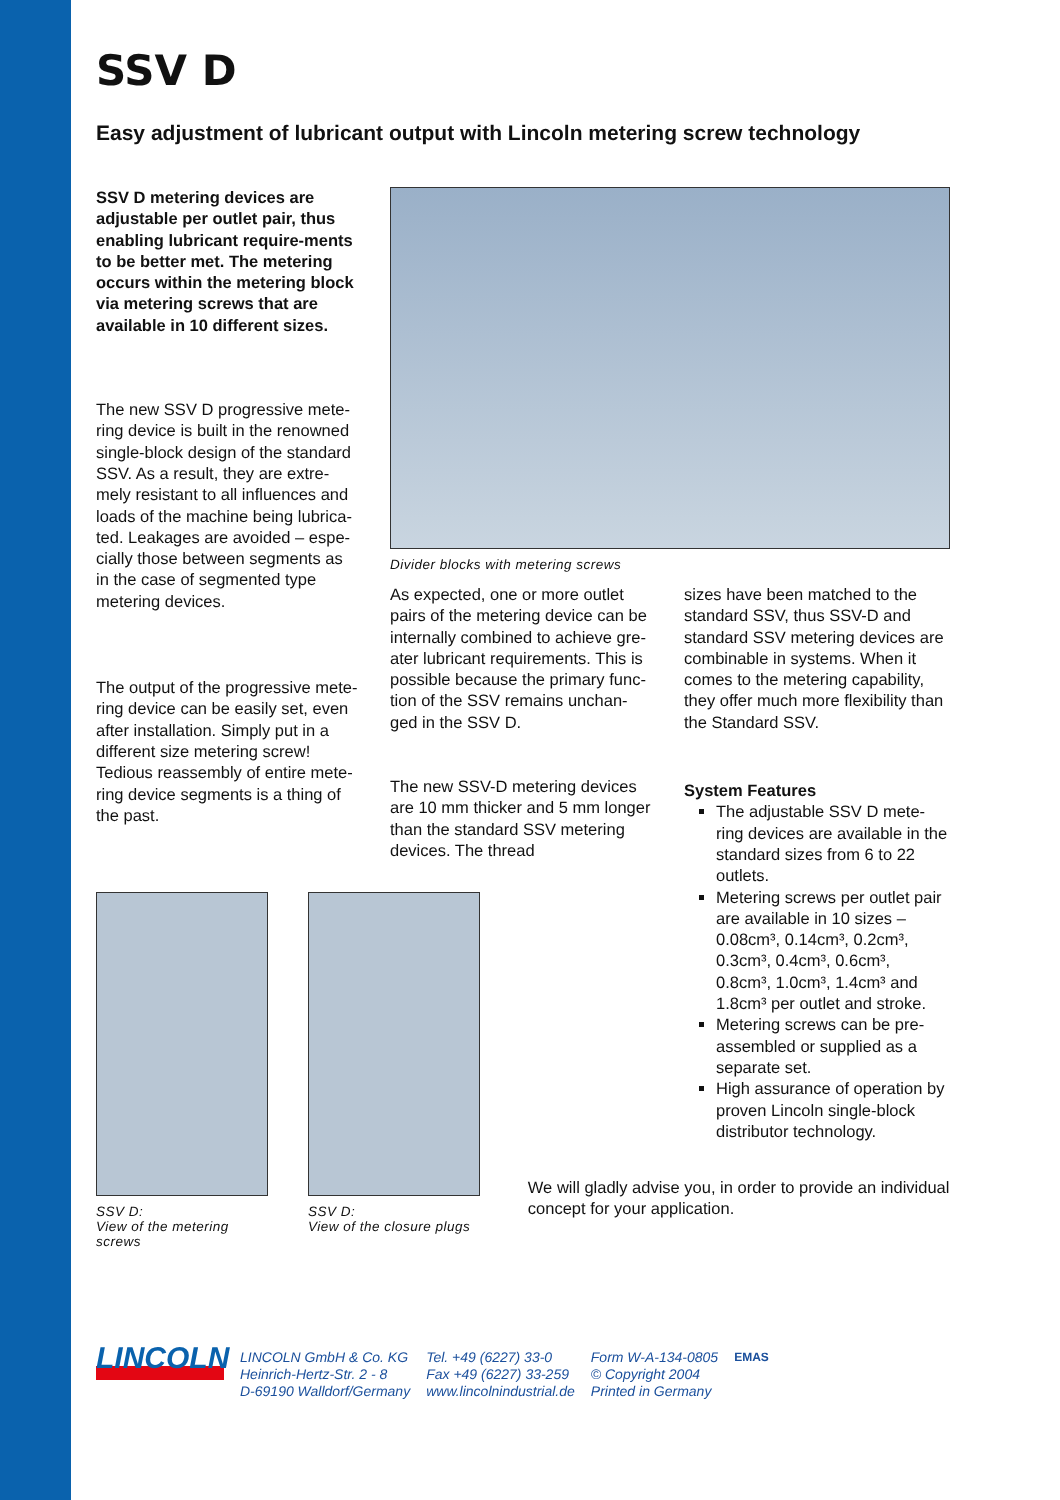SSV D
Easy adjustment of lubricant output with Lincoln metering screw technology
SSV D metering devices are adjustable per outlet pair, thus enabling lubricant require-ments to be better met. The metering occurs within the metering block via metering screws that are available in 10 different sizes.
The new SSV D progressive mete-ring device is built in the renowned single-block design of the standard SSV. As a result, they are extre-mely resistant to all influences and loads of the machine being lubrica-ted. Leakages are avoided – espe-cially those between segments as in the case of segmented type metering devices.
The output of the progressive mete-ring device can be easily set, even after installation. Simply put in a different size metering screw! Tedious reassembly of entire mete-ring device segments is a thing of the past.
Divider blocks with metering screws
As expected, one or more outlet pairs of the metering device can be internally combined to achieve gre-ater lubricant requirements. This is possible because the primary func-tion of the SSV remains unchan-ged in the SSV D.
The new SSV-D metering devices are 10 mm thicker and 5 mm longer than the standard SSV metering devices. The thread
sizes have been matched to the standard SSV, thus SSV-D and standard SSV metering devices are combinable in systems. When it comes to the metering capability, they offer much more flexibility than the Standard SSV.
System Features
The adjustable SSV D mete-ring devices are available in the standard sizes from 6 to 22 outlets.
Metering screws per outlet pair are available in 10 sizes – 0.08cm³, 0.14cm³, 0.2cm³, 0.3cm³, 0.4cm³, 0.6cm³, 0.8cm³, 1.0cm³, 1.4cm³ and 1.8cm³ per outlet and stroke.
Metering screws can be pre-assembled or supplied as a separate set.
High assurance of operation by proven Lincoln single-block distributor technology.
SSV D:
View of the metering screws
SSV D:
View of the closure plugs
We will gladly advise you, in order to provide an individual concept for your application.
LINCOLN
LINCOLN GmbH & Co. KG
Heinrich-Hertz-Str. 2 - 8
D-69190 Walldorf/Germany
Tel. +49 (6227) 33-0
Fax +49 (6227) 33-259
www.lincolnindustrial.de
Form W-A-134-0805
© Copyright 2004
Printed in Germany
EMAS